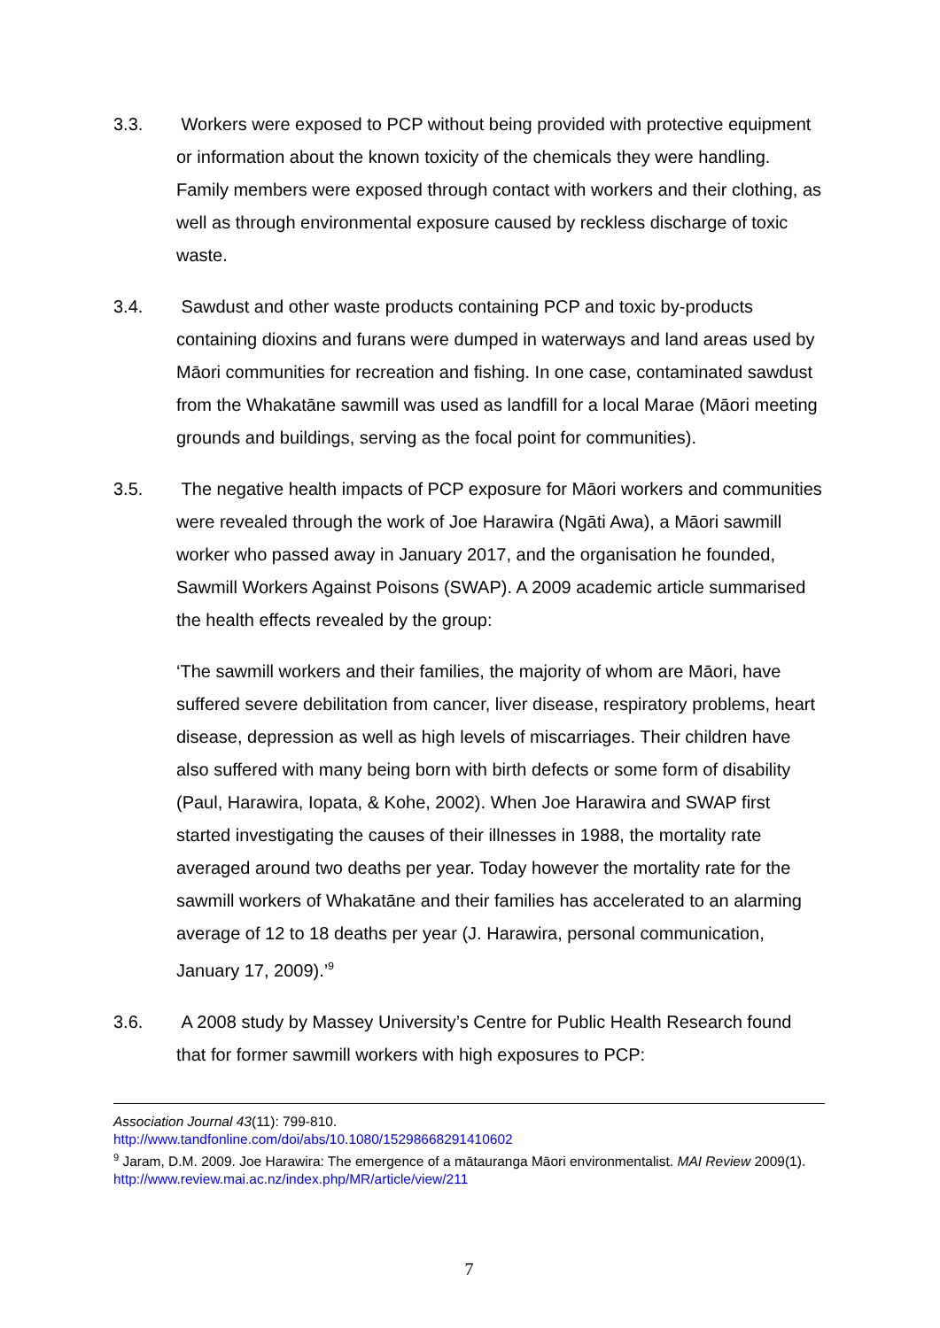3.3. Workers were exposed to PCP without being provided with protective equipment or information about the known toxicity of the chemicals they were handling. Family members were exposed through contact with workers and their clothing, as well as through environmental exposure caused by reckless discharge of toxic waste.
3.4. Sawdust and other waste products containing PCP and toxic by-products containing dioxins and furans were dumped in waterways and land areas used by Māori communities for recreation and fishing. In one case, contaminated sawdust from the Whakatāne sawmill was used as landfill for a local Marae (Māori meeting grounds and buildings, serving as the focal point for communities).
3.5. The negative health impacts of PCP exposure for Māori workers and communities were revealed through the work of Joe Harawira (Ngāti Awa), a Māori sawmill worker who passed away in January 2017, and the organisation he founded, Sawmill Workers Against Poisons (SWAP). A 2009 academic article summarised the health effects revealed by the group:
‘The sawmill workers and their families, the majority of whom are Māori, have suffered severe debilitation from cancer, liver disease, respiratory problems, heart disease, depression as well as high levels of miscarriages. Their children have also suffered with many being born with birth defects or some form of disability (Paul, Harawira, Iopata, & Kohe, 2002). When Joe Harawira and SWAP first started investigating the causes of their illnesses in 1988, the mortality rate averaged around two deaths per year. Today however the mortality rate for the sawmill workers of Whakatāne and their families has accelerated to an alarming average of 12 to 18 deaths per year (J. Harawira, personal communication, January 17, 2009).’<sup>9</sup>
3.6. A 2008 study by Massey University’s Centre for Public Health Research found that for former sawmill workers with high exposures to PCP:
Association Journal 43(11): 799-810.
http://www.tandfonline.com/doi/abs/10.1080/15298668291410602
<sup>9</sup> Jaram, D.M. 2009. Joe Harawira: The emergence of a mātauranga Māori environmentalist. MAI Review 2009(1). http://www.review.mai.ac.nz/index.php/MR/article/view/211
7